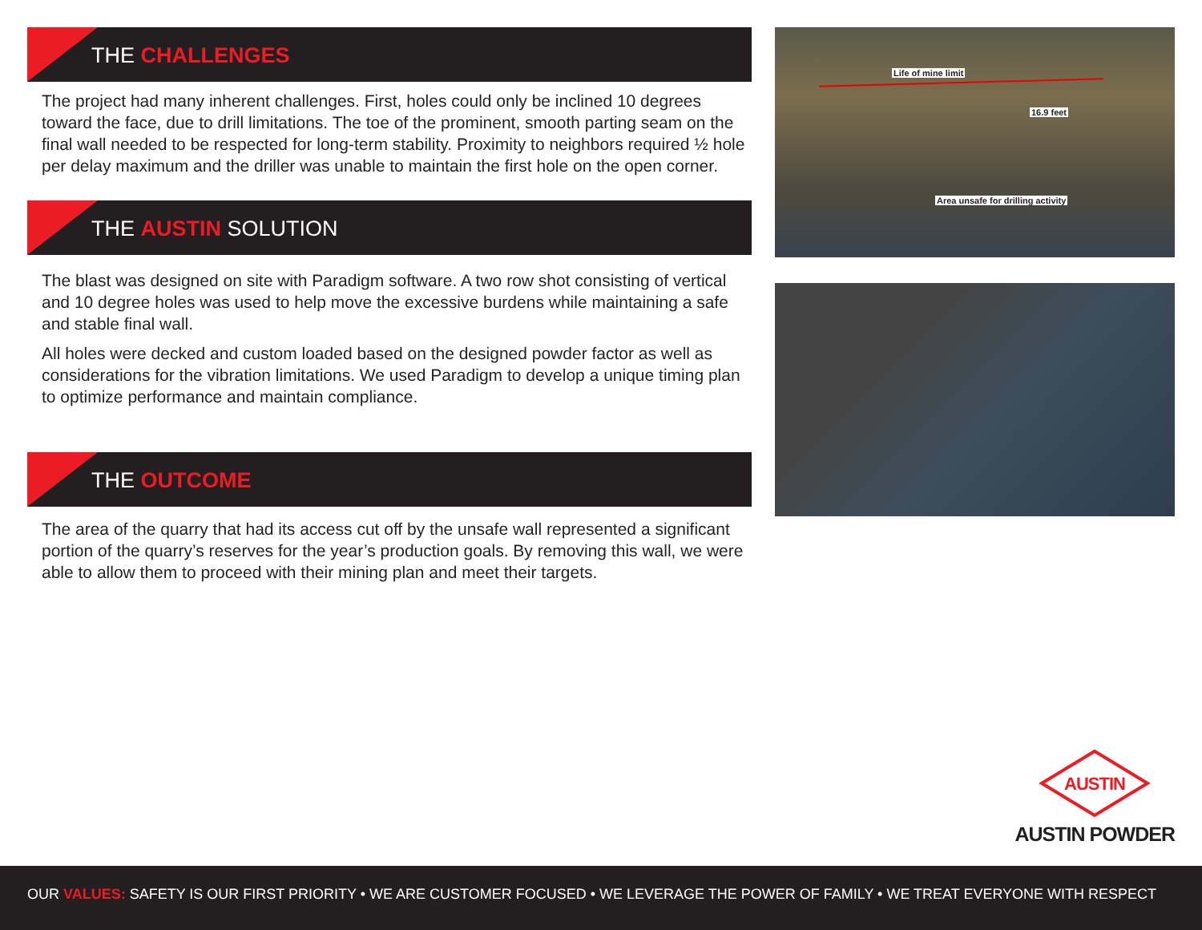THE CHALLENGES
The project had many inherent challenges. First, holes could only be inclined 10 degrees toward the face, due to drill limitations. The toe of the prominent, smooth parting seam on the final wall needed to be respected for long-term stability. Proximity to neighbors required ½ hole per delay maximum and the driller was unable to maintain the first hole on the open corner.
THE AUSTIN SOLUTION
The blast was designed on site with Paradigm software. A two row shot consisting of vertical and 10 degree holes was used to help move the excessive burdens while maintaining a safe and stable final wall.
All holes were decked and custom loaded based on the designed powder factor as well as considerations for the vibration limitations. We used Paradigm to develop a unique timing plan to optimize performance and maintain compliance.
THE OUTCOME
The area of the quarry that had its access cut off by the unsafe wall represented a significant portion of the quarry’s reserves for the year’s production goals. By removing this wall, we were able to allow them to proceed with their mining plan and meet their targets.
Life of mine limit
16.9 feet
Area unsafe for drilling activity
AUSTIN
AUSTIN POWDER
OUR VALUES: SAFETY IS OUR FIRST PRIORITY • WE ARE CUSTOMER FOCUSED • WE LEVERAGE THE POWER OF FAMILY • WE TREAT EVERYONE WITH RESPECT